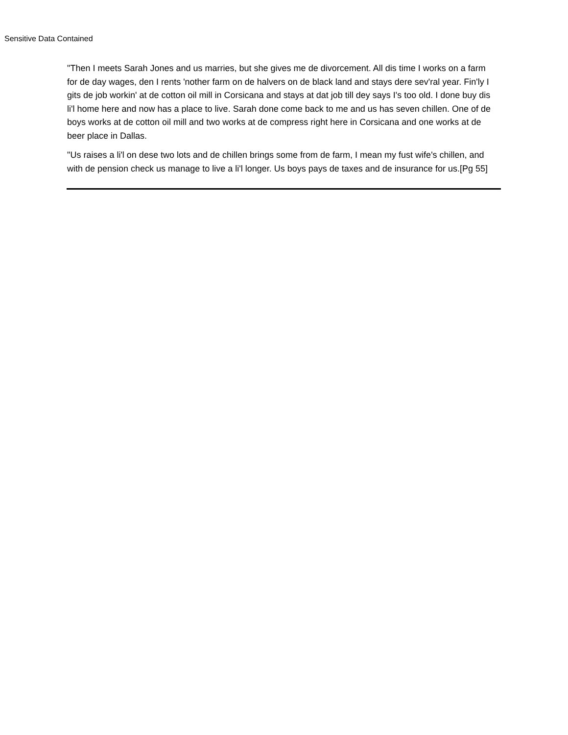Sensitive Data Contained
"Then I meets Sarah Jones and us marries, but she gives me de divorcement. All dis time I works on a farm for de day wages, den I rents 'nother farm on de halvers on de black land and stays dere sev'ral year. Fin'ly I gits de job workin' at de cotton oil mill in Corsicana and stays at dat job till dey says I's too old. I done buy dis li'l home here and now has a place to live. Sarah done come back to me and us has seven chillen. One of de boys works at de cotton oil mill and two works at de compress right here in Corsicana and one works at de beer place in Dallas.
"Us raises a li'l on dese two lots and de chillen brings some from de farm, I mean my fust wife's chillen, and with de pension check us manage to live a li'l longer. Us boys pays de taxes and de insurance for us.[Pg 55]